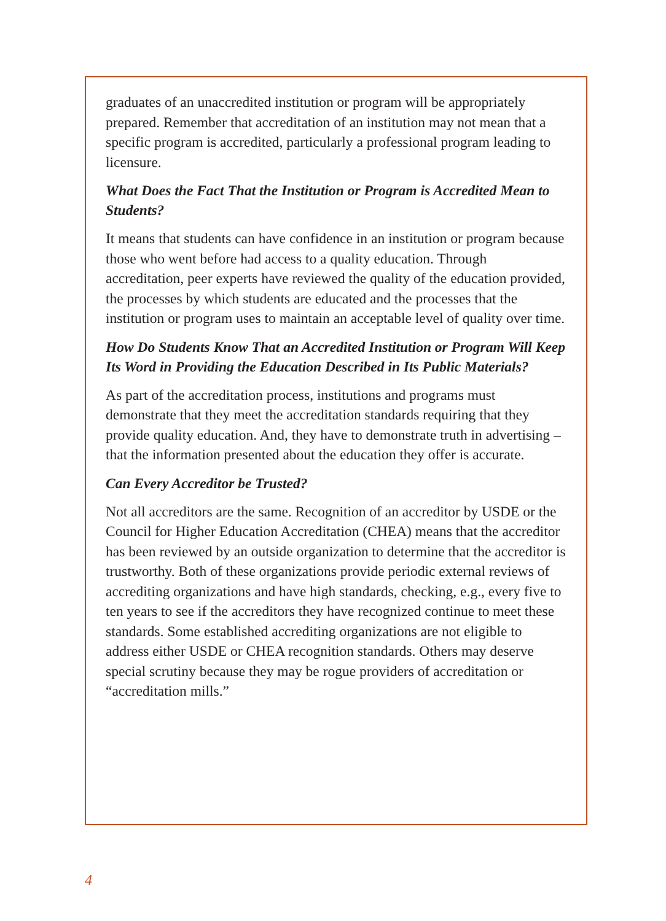graduates of an unaccredited institution or program will be appropriately prepared. Remember that accreditation of an institution may not mean that a specific program is accredited, particularly a professional program leading to licensure.
What Does the Fact That the Institution or Program is Accredited Mean to Students?
It means that students can have confidence in an institution or program because those who went before had access to a quality education. Through accreditation, peer experts have reviewed the quality of the education provided, the processes by which students are educated and the processes that the institution or program uses to maintain an acceptable level of quality over time.
How Do Students Know That an Accredited Institution or Program Will Keep Its Word in Providing the Education Described in Its Public Materials?
As part of the accreditation process, institutions and programs must demonstrate that they meet the accreditation standards requiring that they provide quality education. And, they have to demonstrate truth in advertising – that the information presented about the education they offer is accurate.
Can Every Accreditor be Trusted?
Not all accreditors are the same. Recognition of an accreditor by USDE or the Council for Higher Education Accreditation (CHEA) means that the accreditor has been reviewed by an outside organization to determine that the accreditor is trustworthy. Both of these organizations provide periodic external reviews of accrediting organizations and have high standards, checking, e.g., every five to ten years to see if the accreditors they have recognized continue to meet these standards. Some established accrediting organizations are not eligible to address either USDE or CHEA recognition standards. Others may deserve special scrutiny because they may be rogue providers of accreditation or “accreditation mills.”
4